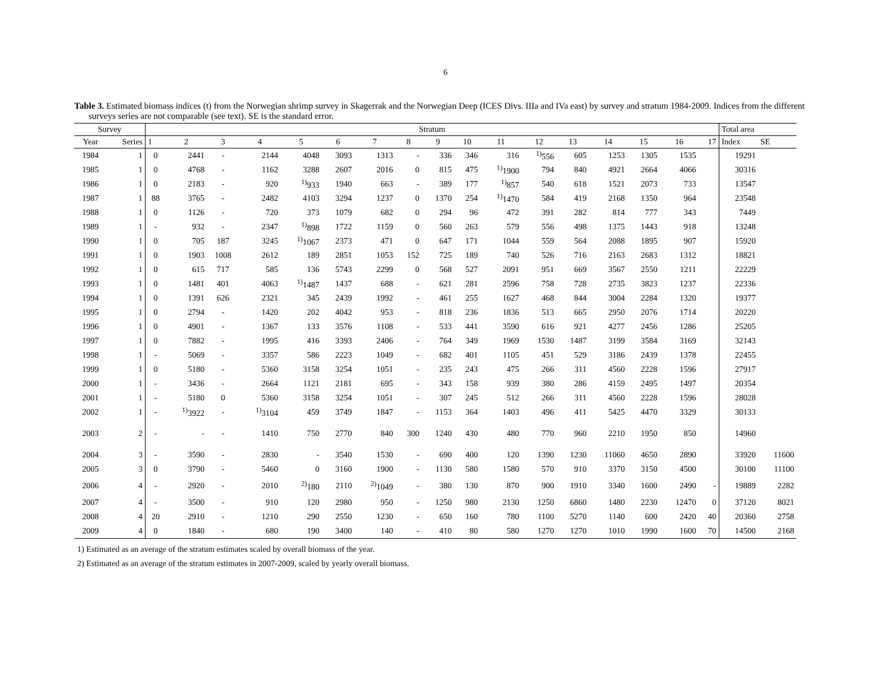6
Table 3. Estimated biomass indices (t) from the Norwegian shrimp survey in Skagerrak and the Norwegian Deep (ICES Divs. IIIa and IVa east) by survey and stratum 1984-2009. Indices from the different surveys series are not comparable (see text). SE is the standard error.
| Survey | | Stratum | | | | | | | | | | | | | | | | | Total area | |
| --- | --- | --- | --- | --- | --- | --- | --- | --- | --- | --- | --- | --- | --- | --- | --- | --- | --- | --- | --- | --- |
| Year | Series | 1 | 2 | 3 | 4 | 5 | 6 | 7 | 8 | 9 | 10 | 11 | 12 | 13 | 14 | 15 | 16 | 17 | Index | SE |
| 1984 | 1 | 0 | 2441 | - | 2144 | 4048 | 3093 | 1313 | - | 336 | 346 | 316 | <sup>1)</sup> 556 | 605 | 1253 | 1305 | 1535 | | 19291 | |
| 1985 | 1 | 0 | 4768 | - | 1162 | 3288 | 2607 | 2016 | 0 | 815 | 475 | <sup>1)</sup> 1900 | 794 | 840 | 4921 | 2664 | 4066 | | 30316 | |
| 1986 | 1 | 0 | 2183 | - | 920 | <sup>1)</sup> 933 | 1940 | 663 | - | 389 | 177 | <sup>1)</sup> 857 | 540 | 618 | 1521 | 2073 | 733 | | 13547 | |
| 1987 | 1 | 88 | 3765 | - | 2482 | 4103 | 3294 | 1237 | 0 | 1370 | 254 | <sup>1)</sup> 1470 | 584 | 419 | 2168 | 1350 | 964 | | 23548 | |
| 1988 | 1 | 0 | 1126 | - | 720 | 373 | 1079 | 682 | 0 | 294 | 96 | 472 | 391 | 282 | 814 | 777 | 343 | | 7449 | |
| 1989 | 1 | - | 932 | - | 2347 | <sup>1)</sup> 898 | 1722 | 1159 | 0 | 560 | 263 | 579 | 556 | 498 | 1375 | 1443 | 918 | | 13248 | |
| 1990 | 1 | 0 | 705 | 187 | 3245 | <sup>1)</sup> 1067 | 2373 | 471 | 0 | 647 | 171 | 1044 | 559 | 564 | 2088 | 1895 | 907 | | 15920 | |
| 1991 | 1 | 0 | 1903 | 1008 | 2612 | 189 | 2851 | 1053 | 152 | 725 | 189 | 740 | 526 | 716 | 2163 | 2683 | 1312 | | 18821 | |
| 1992 | 1 | 0 | 615 | 717 | 585 | 136 | 5743 | 2299 | 0 | 568 | 527 | 2091 | 951 | 669 | 3567 | 2550 | 1211 | | 22229 | |
| 1993 | 1 | 0 | 1481 | 401 | 4063 | <sup>1)</sup> 1487 | 1437 | 688 | - | 621 | 281 | 2596 | 758 | 728 | 2735 | 3823 | 1237 | | 22336 | |
| 1994 | 1 | 0 | 1391 | 626 | 2321 | 345 | 2439 | 1992 | - | 461 | 255 | 1627 | 468 | 844 | 3004 | 2284 | 1320 | | 19377 | |
| 1995 | 1 | 0 | 2794 | - | 1420 | 202 | 4042 | 953 | - | 818 | 236 | 1836 | 513 | 665 | 2950 | 2076 | 1714 | | 20220 | |
| 1996 | 1 | 0 | 4901 | - | 1367 | 133 | 3576 | 1108 | - | 533 | 441 | 3590 | 616 | 921 | 4277 | 2456 | 1286 | | 25205 | |
| 1997 | 1 | 0 | 7882 | - | 1995 | 416 | 3393 | 2406 | - | 764 | 349 | 1969 | 1530 | 1487 | 3199 | 3584 | 3169 | | 32143 | |
| 1998 | 1 | - | 5069 | - | 3357 | 586 | 2223 | 1049 | - | 682 | 401 | 1105 | 451 | 529 | 3186 | 2439 | 1378 | | 22455 | |
| 1999 | 1 | 0 | 5180 | - | 5360 | 3158 | 3254 | 1051 | - | 235 | 243 | 475 | 266 | 311 | 4560 | 2228 | 1596 | | 27917 | |
| 2000 | 1 | - | 3436 | - | 2664 | 1121 | 2181 | 695 | - | 343 | 158 | 939 | 380 | 286 | 4159 | 2495 | 1497 | | 20354 | |
| 2001 | 1 | - | 5180 | 0 | 5360 | 3158 | 3254 | 1051 | - | 307 | 245 | 512 | 266 | 311 | 4560 | 2228 | 1596 | | 28028 | |
| 2002 | 1 | - | <sup>1)</sup> 3922 | - | <sup>1)</sup> 3104 | 459 | 3749 | 1847 | - | 1153 | 364 | 1403 | 496 | 411 | 5425 | 4470 | 3329 | | 30133 | |
| 2003 | 2 | - | - | - | 1410 | 750 | 2770 | 840 | 300 | 1240 | 430 | 480 | 770 | 960 | 2210 | 1950 | 850 | | 14960 | |
| 2004 | 3 | - | 3590 | - | 2830 | - | 3540 | 1530 | - | 690 | 400 | 120 | 1390 | 1230 | 11060 | 4650 | 2890 | | 33920 | 11600 |
| 2005 | 3 | 0 | 3790 | - | 5460 | 0 | 3160 | 1900 | - | 1130 | 580 | 1580 | 570 | 910 | 3370 | 3150 | 4500 | | 30100 | 11100 |
| 2006 | 4 | - | 2920 | - | 2010 | <sup>2)</sup> 180 | 2110 | <sup>2)</sup> 1049 | - | 380 | 130 | 870 | 900 | 1910 | 3340 | 1600 | 2490 | - | 19889 | 2282 |
| 2007 | 4 | - | 3500 | - | 910 | 120 | 2980 | 950 | - | 1250 | 980 | 2130 | 1250 | 6860 | 1480 | 2230 | 12470 | 0 | 37120 | 8021 |
| 2008 | 4 | 20 | 2910 | - | 1210 | 290 | 2550 | 1230 | - | 650 | 160 | 780 | 1100 | 5270 | 1140 | 600 | 2420 | 40 | 20360 | 2758 |
| 2009 | 4 | 0 | 1840 | - | 680 | 190 | 3400 | 140 | - | 410 | 80 | 580 | 1270 | 1270 | 1010 | 1990 | 1600 | 70 | 14500 | 2168 |
1) Estimated as an average of the stratum estimates scaled by overall biomass of the year.
2) Estimated as an average of the stratum estimates in 2007-2009, scaled by yearly overall biomass.